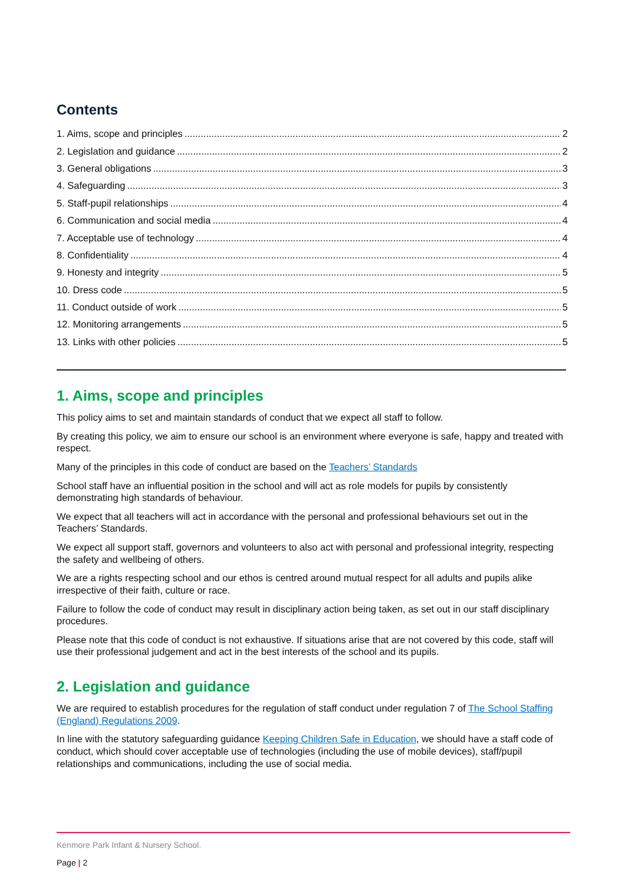Contents
1. Aims, scope and principles 2
2. Legislation and guidance 2
3. General obligations 3
4. Safeguarding 3
5. Staff-pupil relationships 4
6. Communication and social media 4
7. Acceptable use of technology 4
8. Confidentiality 4
9. Honesty and integrity 5
10. Dress code 5
11. Conduct outside of work 5
12. Monitoring arrangements 5
13. Links with other policies 5
1. Aims, scope and principles
This policy aims to set and maintain standards of conduct that we expect all staff to follow.
By creating this policy, we aim to ensure our school is an environment where everyone is safe, happy and treated with respect.
Many of the principles in this code of conduct are based on the Teachers’ Standards
School staff have an influential position in the school and will act as role models for pupils by consistently demonstrating high standards of behaviour.
We expect that all teachers will act in accordance with the personal and professional behaviours set out in the Teachers’ Standards.
We expect all support staff, governors and volunteers to also act with personal and professional integrity, respecting the safety and wellbeing of others.
We are a rights respecting school and our ethos is centred around mutual respect for all adults and pupils alike irrespective of their faith, culture or race.
Failure to follow the code of conduct may result in disciplinary action being taken, as set out in our staff disciplinary procedures.
Please note that this code of conduct is not exhaustive. If situations arise that are not covered by this code, staff will use their professional judgement and act in the best interests of the school and its pupils.
2. Legislation and guidance
We are required to establish procedures for the regulation of staff conduct under regulation 7 of The School Staffing (England) Regulations 2009.
In line with the statutory safeguarding guidance Keeping Children Safe in Education, we should have a staff code of conduct, which should cover acceptable use of technologies (including the use of mobile devices), staff/pupil relationships and communications, including the use of social media.
Kenmore Park Infant & Nursery School.
Page | 2